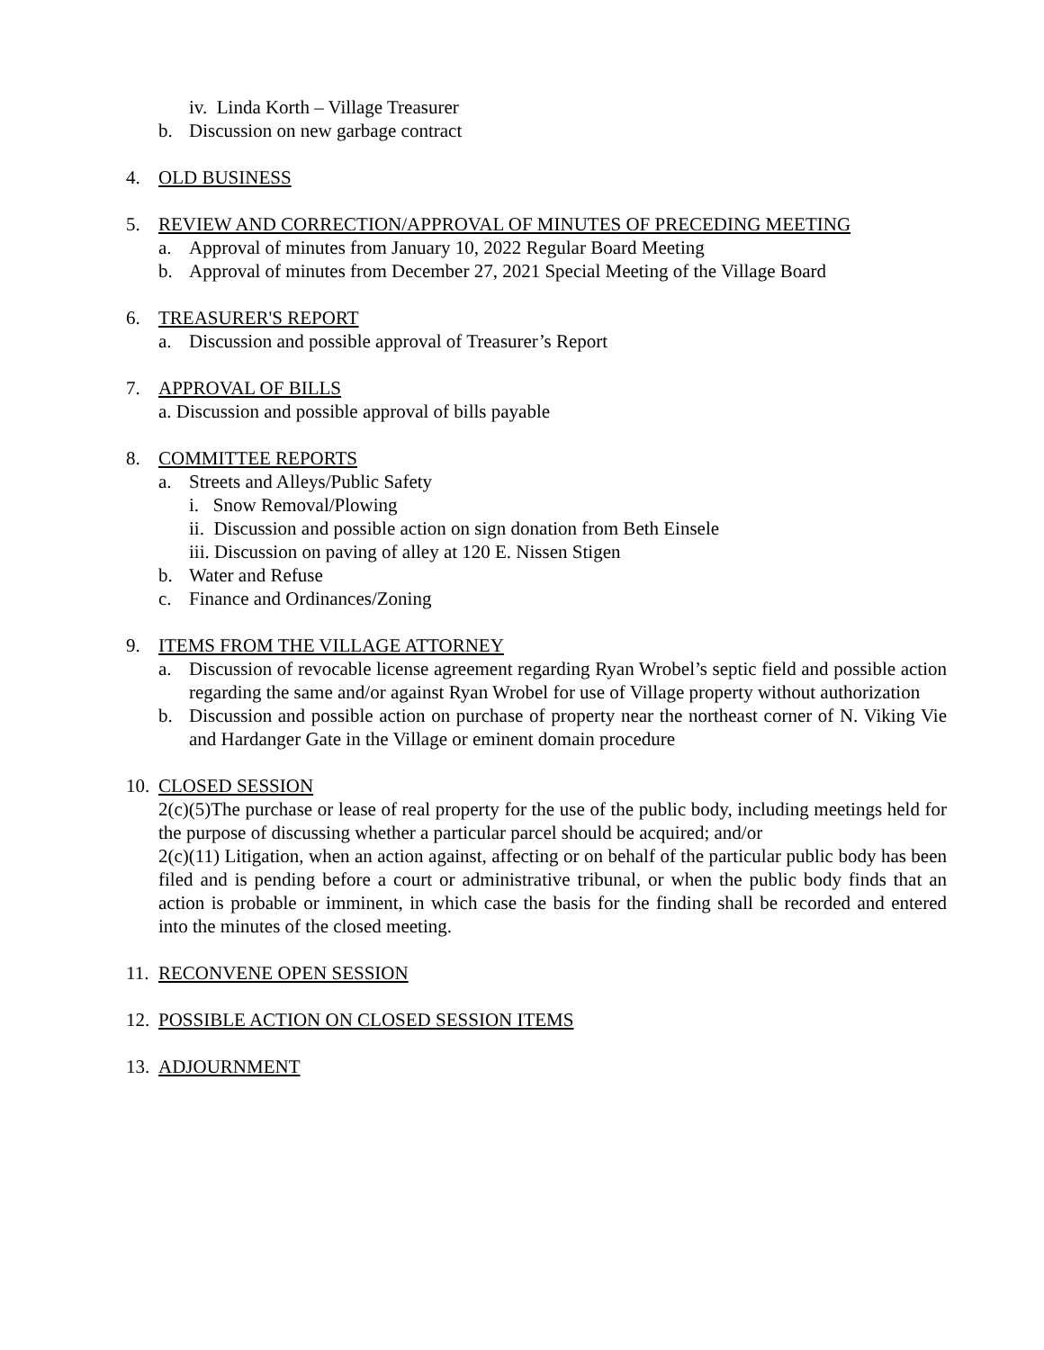iv. Linda Korth – Village Treasurer
b. Discussion on new garbage contract
4. OLD BUSINESS
5. REVIEW AND CORRECTION/APPROVAL OF MINUTES OF PRECEDING MEETING
a. Approval of minutes from January 10, 2022 Regular Board Meeting
b. Approval of minutes from December 27, 2021 Special Meeting of the Village Board
6. TREASURER'S REPORT
a. Discussion and possible approval of Treasurer’s Report
7. APPROVAL OF BILLS
a. Discussion and possible approval of bills payable
8. COMMITTEE REPORTS
a. Streets and Alleys/Public Safety
i. Snow Removal/Plowing
ii. Discussion and possible action on sign donation from Beth Einsele
iii. Discussion on paving of alley at 120 E. Nissen Stigen
b. Water and Refuse
c. Finance and Ordinances/Zoning
9. ITEMS FROM THE VILLAGE ATTORNEY
a. Discussion of revocable license agreement regarding Ryan Wrobel’s septic field and possible action regarding the same and/or against Ryan Wrobel for use of Village property without authorization
b. Discussion and possible action on purchase of property near the northeast corner of N. Viking Vie and Hardanger Gate in the Village or eminent domain procedure
10. CLOSED SESSION
2(c)(5)The purchase or lease of real property for the use of the public body, including meetings held for the purpose of discussing whether a particular parcel should be acquired; and/or
2(c)(11) Litigation, when an action against, affecting or on behalf of the particular public body has been filed and is pending before a court or administrative tribunal, or when the public body finds that an action is probable or imminent, in which case the basis for the finding shall be recorded and entered into the minutes of the closed meeting.
11. RECONVENE OPEN SESSION
12. POSSIBLE ACTION ON CLOSED SESSION ITEMS
13. ADJOURNMENT